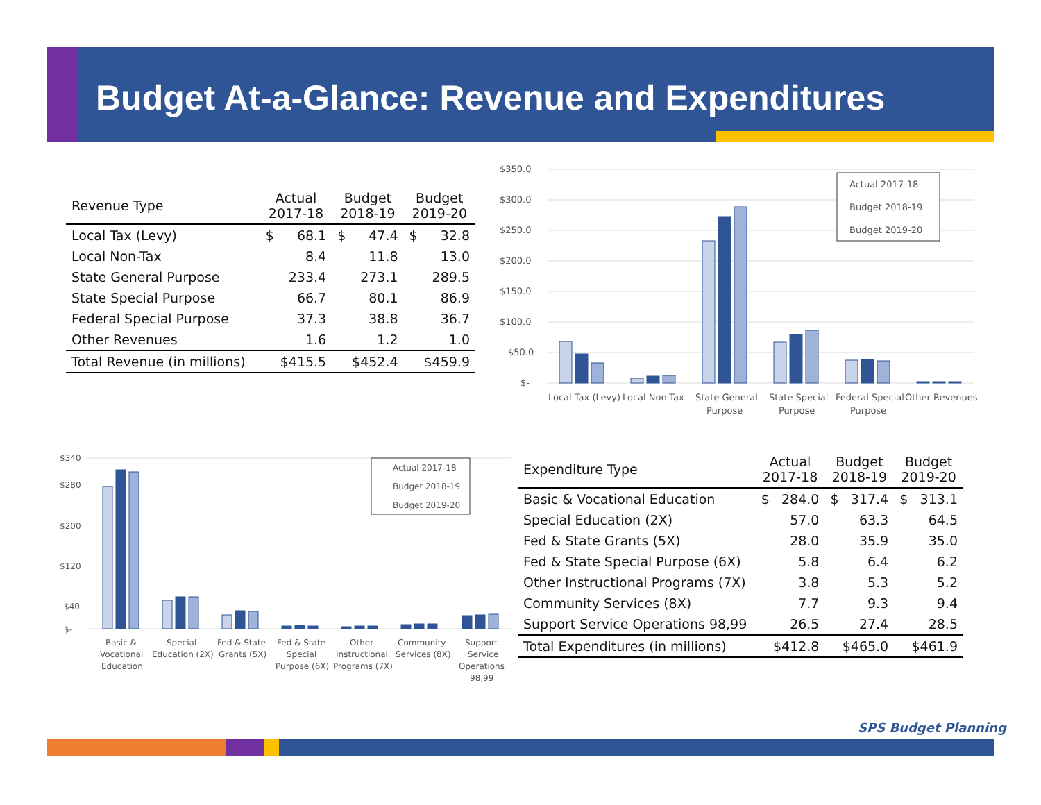Budget At-a-Glance: Revenue and Expenditures
| Revenue Type | Actual 2017-18 | | Budget 2018-19 | | Budget 2019-20 | |
| --- | --- | --- | --- | --- | --- | --- |
| Local Tax (Levy) | $ | 68.1 | $ | 47.4 | $ | 32.8 |
| Local Non-Tax | | 8.4 | | 11.8 | | 13.0 |
| State General Purpose | | 233.4 | | 273.1 | | 289.5 |
| State Special Purpose | | 66.7 | | 80.1 | | 86.9 |
| Federal Special Purpose | | 37.3 | | 38.8 | | 36.7 |
| Other Revenues | | 1.6 | | 1.2 | | 1.0 |
| Total Revenue (in millions) | $415.5 | | $452.4 | | $459.9 | |
$350.0
$300.0
$250.0
$200.0
$150.0
$100.0
$50.0
$-
Actual 2017-18
Budget 2018-19
Budget 2019-20
Local Tax (Levy)
Local Non-Tax
State General
Purpose
State Special
Purpose
Federal Special
Purpose
Other Revenues
$340
$280
$200
$120
$40
$-
Actual 2017-18
Budget 2018-19
Budget 2019-20
Basic &
Vocational
Education
Special
Education (2X)
Fed & State
Grants (5X)
Fed & State
Special
Purpose (6X)
Other
Instructional
Programs (7X)
Community
Services (8X)
Support
Service
Operations
98,99
| Expenditure Type | Actual 2017-18 | | Budget 2018-19 | | Budget 2019-20 | |
| --- | --- | --- | --- | --- | --- | --- |
| Basic & Vocational Education | $ | 284.0 | $ | 317.4 | $ | 313.1 |
| Special Education (2X) | | 57.0 | | 63.3 | | 64.5 |
| Fed & State Grants (5X) | | 28.0 | | 35.9 | | 35.0 |
| Fed & State Special Purpose (6X) | | 5.8 | | 6.4 | | 6.2 |
| Other Instructional Programs (7X) | | 3.8 | | 5.3 | | 5.2 |
| Community Services (8X) | | 7.7 | | 9.3 | | 9.4 |
| Support Service Operations 98,99 | | 26.5 | | 27.4 | | 28.5 |
| Total Expenditures (in millions) | $412.8 | | $465.0 | | $461.9 | |
SPS Budget Planning